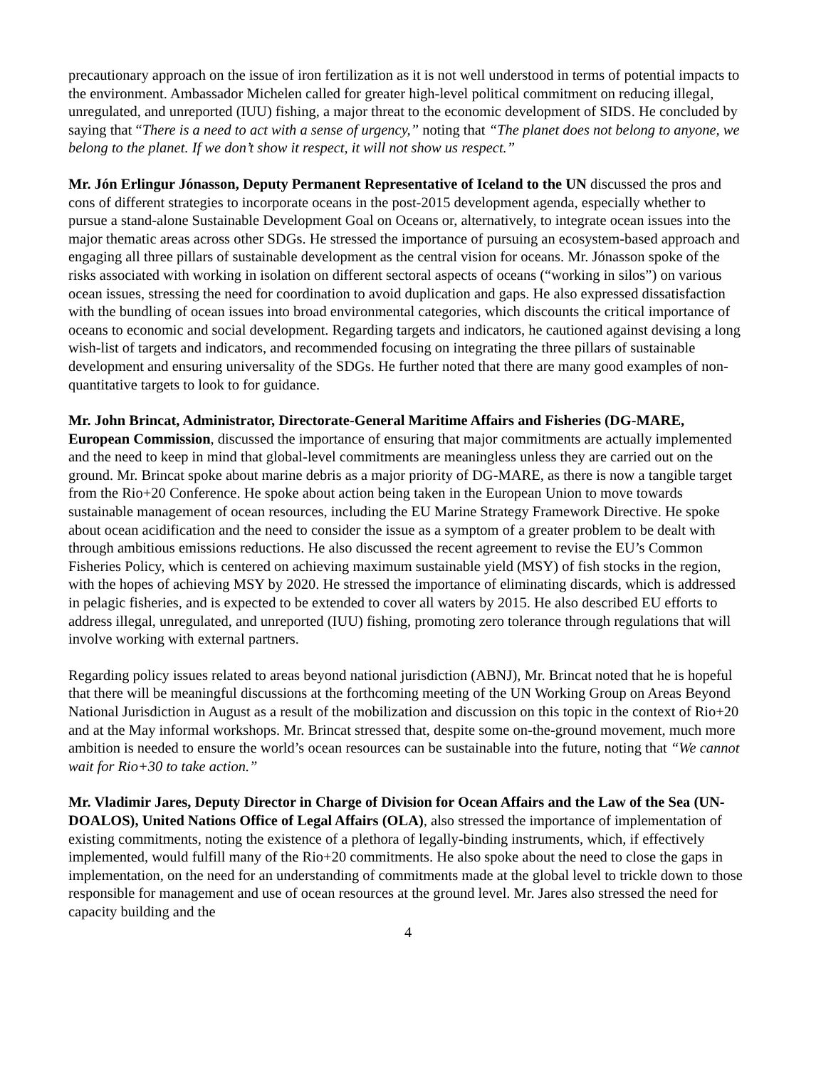precautionary approach on the issue of iron fertilization as it is not well understood in terms of potential impacts to the environment. Ambassador Michelen called for greater high-level political commitment on reducing illegal, unregulated, and unreported (IUU) fishing, a major threat to the economic development of SIDS. He concluded by saying that “There is a need to act with a sense of urgency,” noting that “The planet does not belong to anyone, we belong to the planet. If we don’t show it respect, it will not show us respect.”
Mr. Jón Erlingur Jónasson, Deputy Permanent Representative of Iceland to the UN discussed the pros and cons of different strategies to incorporate oceans in the post-2015 development agenda, especially whether to pursue a stand-alone Sustainable Development Goal on Oceans or, alternatively, to integrate ocean issues into the major thematic areas across other SDGs. He stressed the importance of pursuing an ecosystem-based approach and engaging all three pillars of sustainable development as the central vision for oceans. Mr. Jónasson spoke of the risks associated with working in isolation on different sectoral aspects of oceans (“working in silos”) on various ocean issues, stressing the need for coordination to avoid duplication and gaps. He also expressed dissatisfaction with the bundling of ocean issues into broad environmental categories, which discounts the critical importance of oceans to economic and social development. Regarding targets and indicators, he cautioned against devising a long wish-list of targets and indicators, and recommended focusing on integrating the three pillars of sustainable development and ensuring universality of the SDGs. He further noted that there are many good examples of non-quantitative targets to look to for guidance.
Mr. John Brincat, Administrator, Directorate-General Maritime Affairs and Fisheries (DG-MARE, European Commission, discussed the importance of ensuring that major commitments are actually implemented and the need to keep in mind that global-level commitments are meaningless unless they are carried out on the ground. Mr. Brincat spoke about marine debris as a major priority of DG-MARE, as there is now a tangible target from the Rio+20 Conference. He spoke about action being taken in the European Union to move towards sustainable management of ocean resources, including the EU Marine Strategy Framework Directive. He spoke about ocean acidification and the need to consider the issue as a symptom of a greater problem to be dealt with through ambitious emissions reductions. He also discussed the recent agreement to revise the EU’s Common Fisheries Policy, which is centered on achieving maximum sustainable yield (MSY) of fish stocks in the region, with the hopes of achieving MSY by 2020. He stressed the importance of eliminating discards, which is addressed in pelagic fisheries, and is expected to be extended to cover all waters by 2015. He also described EU efforts to address illegal, unregulated, and unreported (IUU) fishing, promoting zero tolerance through regulations that will involve working with external partners.
Regarding policy issues related to areas beyond national jurisdiction (ABNJ), Mr. Brincat noted that he is hopeful that there will be meaningful discussions at the forthcoming meeting of the UN Working Group on Areas Beyond National Jurisdiction in August as a result of the mobilization and discussion on this topic in the context of Rio+20 and at the May informal workshops. Mr. Brincat stressed that, despite some on-the-ground movement, much more ambition is needed to ensure the world’s ocean resources can be sustainable into the future, noting that “We cannot wait for Rio+30 to take action.”
Mr. Vladimir Jares, Deputy Director in Charge of Division for Ocean Affairs and the Law of the Sea (UN-DOALOS), United Nations Office of Legal Affairs (OLA), also stressed the importance of implementation of existing commitments, noting the existence of a plethora of legally-binding instruments, which, if effectively implemented, would fulfill many of the Rio+20 commitments. He also spoke about the need to close the gaps in implementation, on the need for an understanding of commitments made at the global level to trickle down to those responsible for management and use of ocean resources at the ground level. Mr. Jares also stressed the need for capacity building and the
4